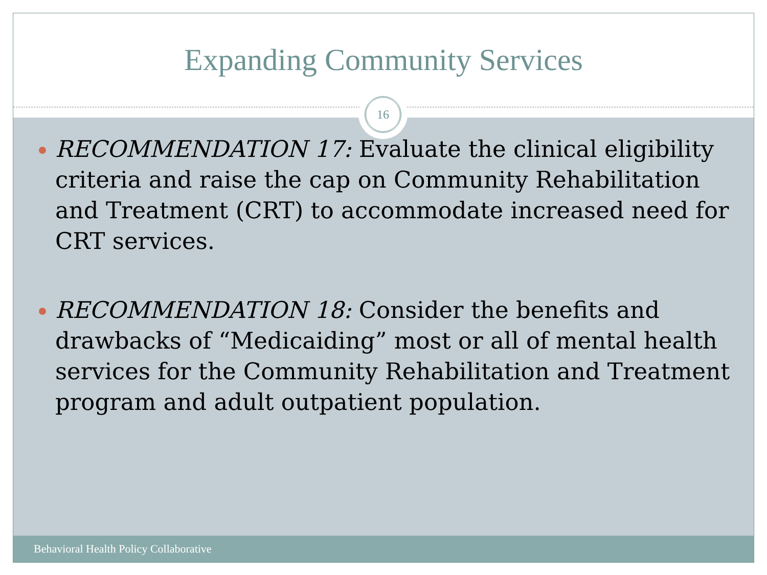Expanding Community Services
16
RECOMMENDATION 17: Evaluate the clinical eligibility criteria and raise the cap on Community Rehabilitation and Treatment (CRT) to accommodate increased need for CRT services.
RECOMMENDATION 18: Consider the benefits and drawbacks of “Medicaiding” most or all of mental health services for the Community Rehabilitation and Treatment program and adult outpatient population.
Behavioral Health Policy Collaborative